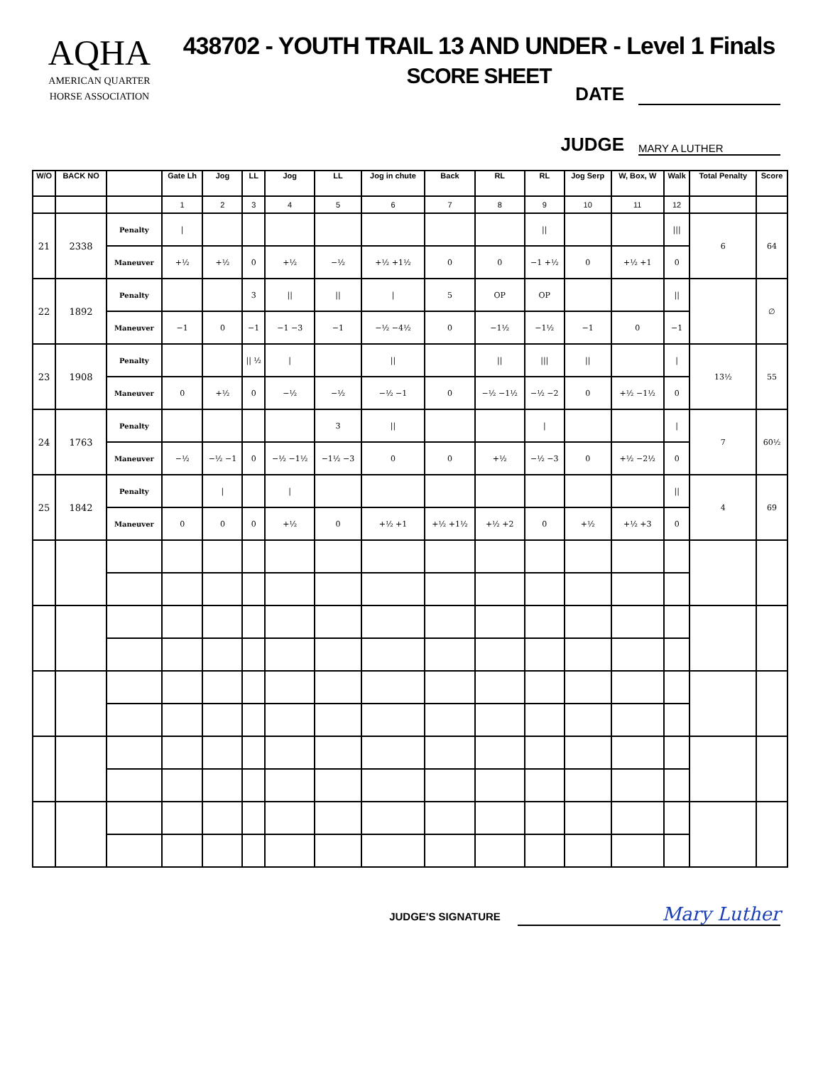AQHA
AMERICAN QUARTER
HORSE ASSOCIATION
438702 - YOUTH TRAIL 13 AND UNDER - Level 1 Finals
SCORE SHEET
DATE
JUDGE MARY A LUTHER
| W/O | BACK NO | | Gate Lh | Jog | LL | Jog | LL | Jog in chute | Back | RL | RL | Jog Serp | W, Box, W | Walk | Total Penalty | Score |
| --- | --- | --- | --- | --- | --- | --- | --- | --- | --- | --- | --- | --- | --- | --- | --- | --- |
| | | | 1 | 2 | 3 | 4 | 5 | 6 | 7 | 8 | 9 | 10 | 11 | 12 | | |
| 21 | 2338 | Penalty | / | | | | | | | | // | | | /// | 6 | 64 |
| | | Maneuver | +½ | +½ | 0 | +½ | −½ | +½ +1½ | 0 | 0 | −1 +½ | 0 | +½ +1 | 0 | | |
| 22 | 1892 | Penalty | | | 3 | // | // | / | 5 | OP | OP | | | // | | ∅ |
| | | Maneuver | −1 | 0 | −1 | −1 −3 | −1 | −½ −4½ | 0 | −1½ | −1½ | −1 | 0 | −1 | | |
| 23 | 1908 | Penalty | | | // ½ | / | | // | | // | /// | // | | / | 13½ | 55 |
| | | Maneuver | 0 | +½ | 0 | −½ | −½ | −½ −1 | 0 | −½ −1½ | −½ −2 | 0 | +½ −1½ | 0 | | |
| 24 | 1763 | Penalty | | | | | 3 | // | | | / | | | / | 7 | 60½ |
| | | Maneuver | −½ | −½ −1 | 0 | −½ −1½ | −1½ −3 | 0 | 0 | +½ | −½ −3 | 0 | +½ −2½ | 0 | | |
| 25 | 1842 | Penalty | | / | | / | | | | | | | | // | 4 | 69 |
| | | Maneuver | 0 | 0 | 0 | +½ | 0 | +½ +1 | +½ +1½ | +½ +2 | 0 | +½ | +½ +3 | 0 | | |
JUDGE'S SIGNATURE Mary Luther